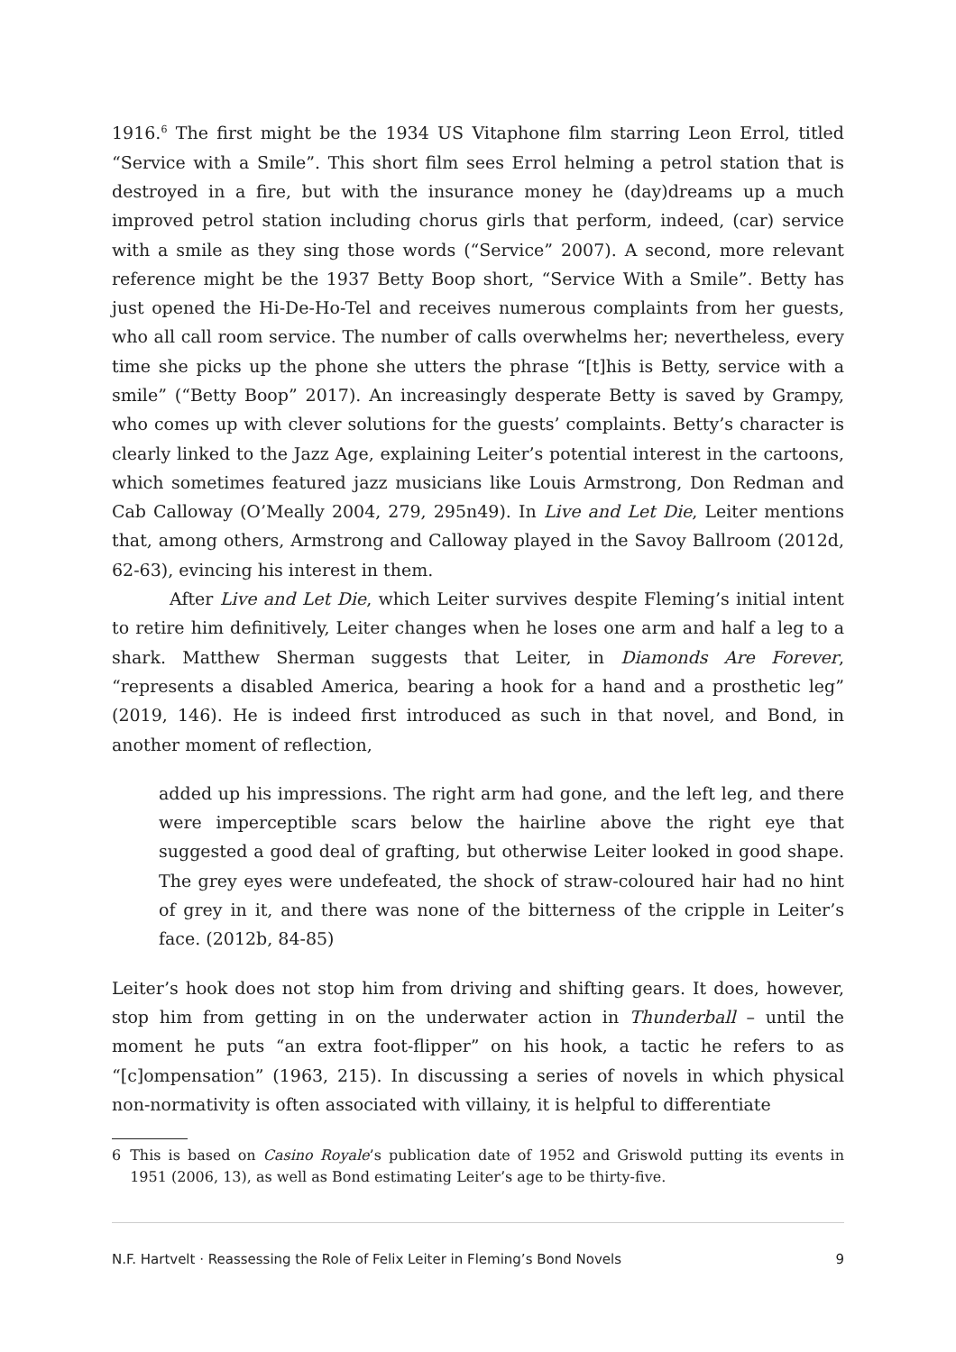1916.<sup>6</sup> The first might be the 1934 US Vitaphone film starring Leon Errol, titled “Service with a Smile”. This short film sees Errol helming a petrol station that is destroyed in a fire, but with the insurance money he (day)dreams up a much improved petrol station including chorus girls that perform, indeed, (car) service with a smile as they sing those words (“Service” 2007). A second, more relevant reference might be the 1937 Betty Boop short, “Service With a Smile”. Betty has just opened the Hi-De-Ho-Tel and receives numerous complaints from her guests, who all call room service. The number of calls overwhelms her; nevertheless, every time she picks up the phone she utters the phrase “[t]his is Betty, service with a smile” (“Betty Boop” 2017). An increasingly desperate Betty is saved by Grampy, who comes up with clever solutions for the guests’ complaints. Betty’s character is clearly linked to the Jazz Age, explaining Leiter’s potential interest in the cartoons, which sometimes featured jazz musicians like Louis Armstrong, Don Redman and Cab Calloway (O’Meally 2004, 279, 295n49). In Live and Let Die, Leiter mentions that, among others, Armstrong and Calloway played in the Savoy Ballroom (2012d, 62-63), evincing his interest in them.
After Live and Let Die, which Leiter survives despite Fleming’s initial intent to retire him definitively, Leiter changes when he loses one arm and half a leg to a shark. Matthew Sherman suggests that Leiter, in Diamonds Are Forever, “represents a disabled America, bearing a hook for a hand and a prosthetic leg” (2019, 146). He is indeed first introduced as such in that novel, and Bond, in another moment of reflection,
added up his impressions. The right arm had gone, and the left leg, and there were imperceptible scars below the hairline above the right eye that suggested a good deal of grafting, but otherwise Leiter looked in good shape. The grey eyes were undefeated, the shock of straw-coloured hair had no hint of grey in it, and there was none of the bitterness of the cripple in Leiter’s face. (2012b, 84-85)
Leiter’s hook does not stop him from driving and shifting gears. It does, however, stop him from getting in on the underwater action in Thunderball – until the moment he puts “an extra foot-flipper” on his hook, a tactic he refers to as “[c]ompensation” (1963, 215). In discussing a series of novels in which physical non-normativity is often associated with villainy, it is helpful to differentiate
6 This is based on Casino Royale’s publication date of 1952 and Griswold putting its events in 1951 (2006, 13), as well as Bond estimating Leiter’s age to be thirty-five.
N.F. Hartvelt · Reassessing the Role of Felix Leiter in Fleming’s Bond Novels 9